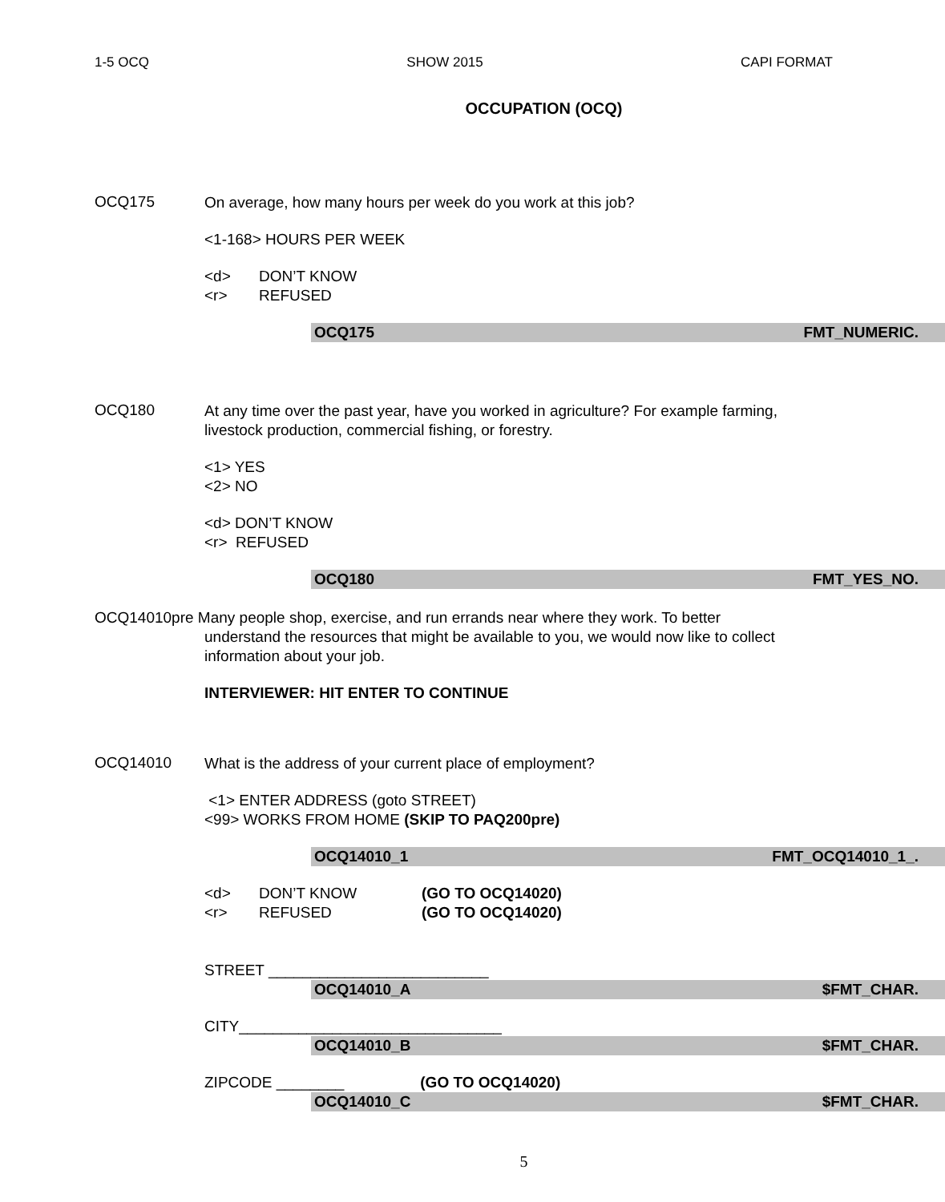1-5 OCQ SHOW 2015 CAPI FORMAT
OCCUPATION (OCQ)
OCQ175
On average, how many hours per week do you work at this job?
<1-168> HOURS PER WEEK
<d> DON’T KNOW
<r> REFUSED
OCQ175 FMT_NUMERIC.
OCQ180
At any time over the past year, have you worked in agriculture? For example farming, livestock production, commercial fishing, or forestry.
<1> YES
<2> NO
<d> DON’T KNOW
<r> REFUSED
OCQ180 FMT_YES_NO.
OCQ14010pre Many people shop, exercise, and run errands near where they work. To better
understand the resources that might be available to you, we would now like to collect information about your job.
INTERVIEWER: HIT ENTER TO CONTINUE
OCQ14010
What is the address of your current place of employment?
<1> ENTER ADDRESS (goto STREET)
<99> WORKS FROM HOME (SKIP TO PAQ200pre)
OCQ14010_1 FMT_OCQ14010_1_.
<d> DON’T KNOW (GO TO OCQ14020)
<r> REFUSED (GO TO OCQ14020)
STREET __________________________
OCQ14010_A $FMT_CHAR.
CITY_______________________________
OCQ14010_B $FMT_CHAR.
ZIPCODE ________ (GO TO OCQ14020)
OCQ14010_C $FMT_CHAR.
5